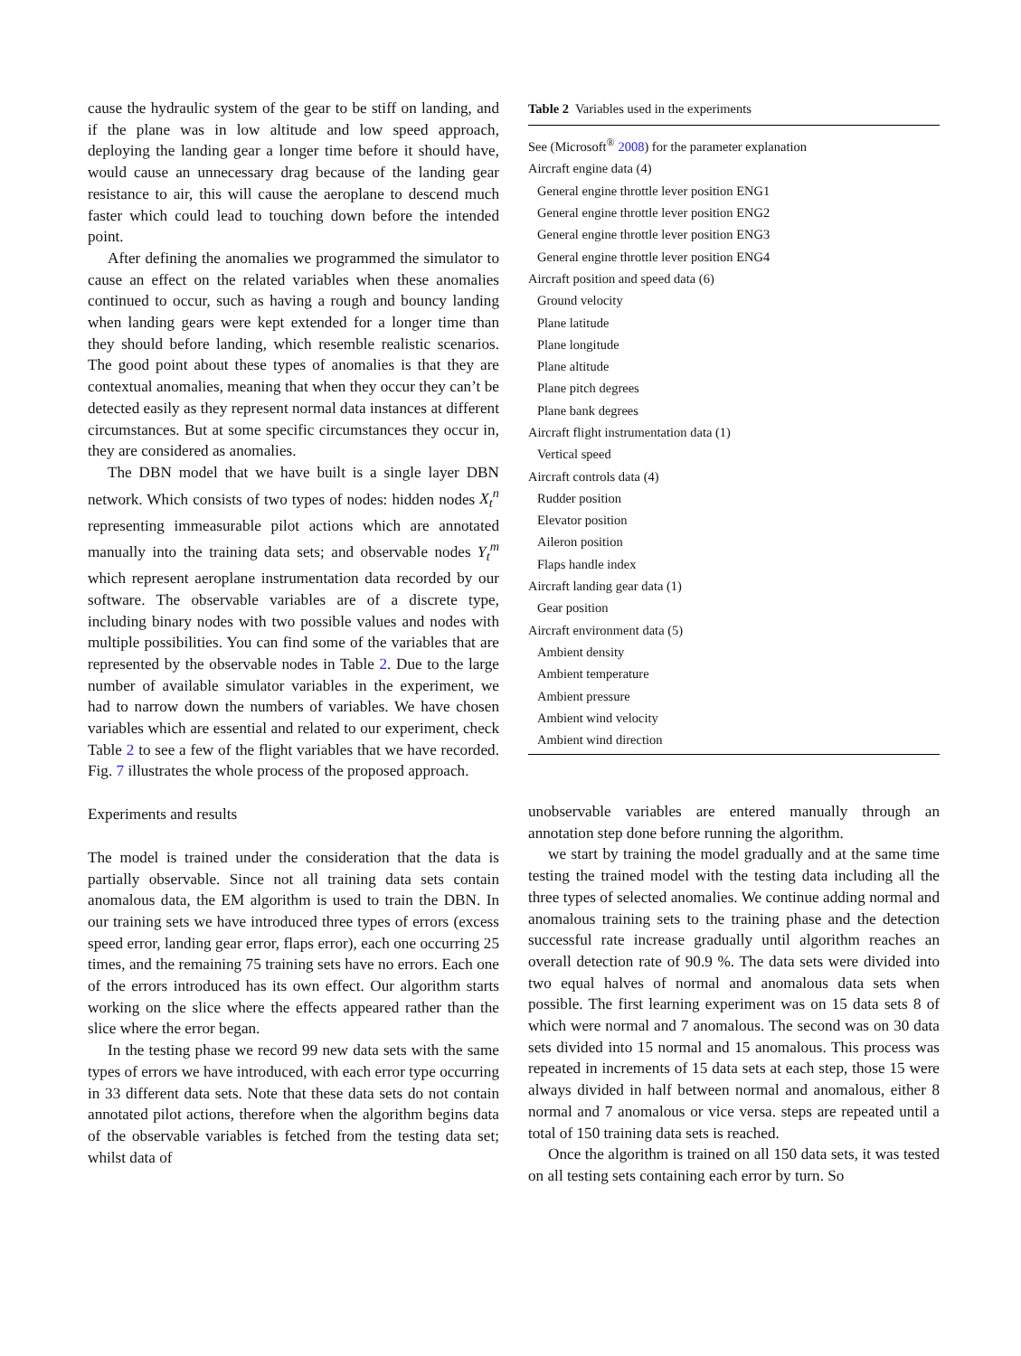cause the hydraulic system of the gear to be stiff on landing, and if the plane was in low altitude and low speed approach, deploying the landing gear a longer time before it should have, would cause an unnecessary drag because of the landing gear resistance to air, this will cause the aeroplane to descend much faster which could lead to touching down before the intended point.
After defining the anomalies we programmed the simulator to cause an effect on the related variables when these anomalies continued to occur, such as having a rough and bouncy landing when landing gears were kept extended for a longer time than they should before landing, which resemble realistic scenarios. The good point about these types of anomalies is that they are contextual anomalies, meaning that when they occur they can’t be detected easily as they represent normal data instances at different circumstances. But at some specific circumstances they occur in, they are considered as anomalies.
The DBN model that we have built is a single layer DBN network. Which consists of two types of nodes: hidden nodes X<sub>t</sub><sup>n</sup> representing immeasurable pilot actions which are annotated manually into the training data sets; and observable nodes Y<sub>t</sub><sup>m</sup> which represent aeroplane instrumentation data recorded by our software. The observable variables are of a discrete type, including binary nodes with two possible values and nodes with multiple possibilities. You can find some of the variables that are represented by the observable nodes in Table 2. Due to the large number of available simulator variables in the experiment, we had to narrow down the numbers of variables. We have chosen variables which are essential and related to our experiment, check Table 2 to see a few of the flight variables that we have recorded. Fig. 7 illustrates the whole process of the proposed approach.
Experiments and results
The model is trained under the consideration that the data is partially observable. Since not all training data sets contain anomalous data, the EM algorithm is used to train the DBN. In our training sets we have introduced three types of errors (excess speed error, landing gear error, flaps error), each one occurring 25 times, and the remaining 75 training sets have no errors. Each one of the errors introduced has its own effect. Our algorithm starts working on the slice where the effects appeared rather than the slice where the error began.
In the testing phase we record 99 new data sets with the same types of errors we have introduced, with each error type occurring in 33 different data sets. Note that these data sets do not contain annotated pilot actions, therefore when the algorithm begins data of the observable variables is fetched from the testing data set; whilst data of
Table 2 Variables used in the experiments
| See (Microsoft<sup>®</sup> 2008 ) for the parameter explanation |
| Aircraft engine data (4) |
| General engine throttle lever position ENG1 |
| General engine throttle lever position ENG2 |
| General engine throttle lever position ENG3 |
| General engine throttle lever position ENG4 |
| Aircraft position and speed data (6) |
| Ground velocity |
| Plane latitude |
| Plane longitude |
| Plane altitude |
| Plane pitch degrees |
| Plane bank degrees |
| Aircraft flight instrumentation data (1) |
| Vertical speed |
| Aircraft controls data (4) |
| Rudder position |
| Elevator position |
| Aileron position |
| Flaps handle index |
| Aircraft landing gear data (1) |
| Gear position |
| Aircraft environment data (5) |
| Ambient density |
| Ambient temperature |
| Ambient pressure |
| Ambient wind velocity |
| Ambient wind direction |
unobservable variables are entered manually through an annotation step done before running the algorithm.
we start by training the model gradually and at the same time testing the trained model with the testing data including all the three types of selected anomalies. We continue adding normal and anomalous training sets to the training phase and the detection successful rate increase gradually until algorithm reaches an overall detection rate of 90.9 %. The data sets were divided into two equal halves of normal and anomalous data sets when possible. The first learning experiment was on 15 data sets 8 of which were normal and 7 anomalous. The second was on 30 data sets divided into 15 normal and 15 anomalous. This process was repeated in increments of 15 data sets at each step, those 15 were always divided in half between normal and anomalous, either 8 normal and 7 anomalous or vice versa. steps are repeated until a total of 150 training data sets is reached.
Once the algorithm is trained on all 150 data sets, it was tested on all testing sets containing each error by turn. So